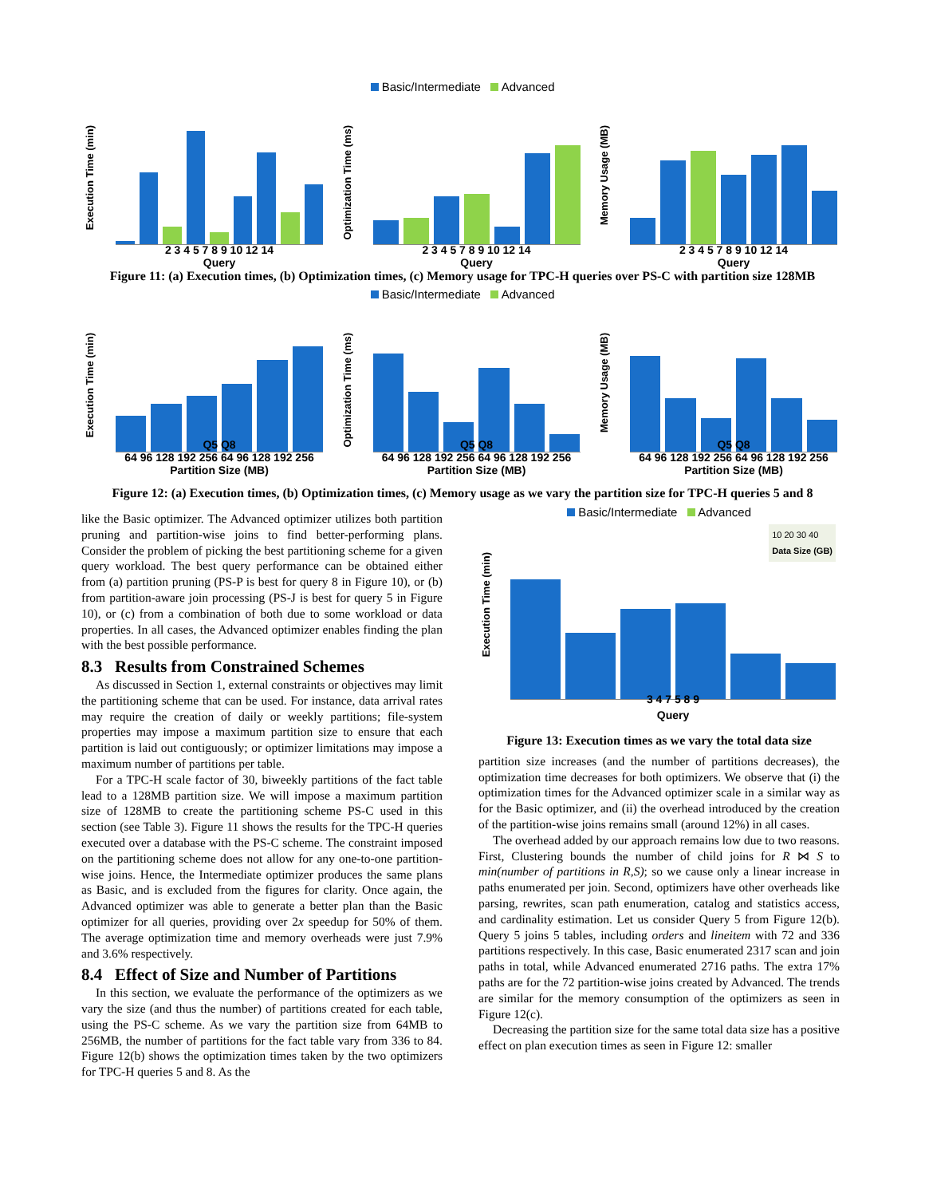Basic/Intermediate Advanced
Execution Time (min)
2 3 4 5 7 8 9 10 12 14
Query
Optimization Time (ms)
2 3 4 5 7 8 9 10 12 14
Query
Memory Usage (MB)
2 3 4 5 7 8 9 10 12 14
Query
Figure 11: (a) Execution times, (b) Optimization times, (c) Memory usage for TPC-H queries over PS-C with partition size 128MB
Basic/Intermediate Advanced
Execution Time (min)
Q5 Q8
64 96 128 192 256 64 96 128 192 256
Partition Size (MB)
Optimization Time (ms)
Q5 Q8
64 96 128 192 256 64 96 128 192 256
Partition Size (MB)
Memory Usage (MB)
Q5 Q8
64 96 128 192 256 64 96 128 192 256
Partition Size (MB)
Figure 12: (a) Execution times, (b) Optimization times, (c) Memory usage as we vary the partition size for TPC-H queries 5 and 8
like the Basic optimizer. The Advanced optimizer utilizes both partition pruning and partition-wise joins to find better-performing plans. Consider the problem of picking the best partitioning scheme for a given query workload. The best query performance can be obtained either from (a) partition pruning (PS-P is best for query 8 in Figure 10), or (b) from partition-aware join processing (PS-J is best for query 5 in Figure 10), or (c) from a combination of both due to some workload or data properties. In all cases, the Advanced optimizer enables finding the plan with the best possible performance.
8.3 Results from Constrained Schemes
As discussed in Section 1, external constraints or objectives may limit the partitioning scheme that can be used. For instance, data arrival rates may require the creation of daily or weekly partitions; file-system properties may impose a maximum partition size to ensure that each partition is laid out contiguously; or optimizer limitations may impose a maximum number of partitions per table.
For a TPC-H scale factor of 30, biweekly partitions of the fact table lead to a 128MB partition size. We will impose a maximum partition size of 128MB to create the partitioning scheme PS-C used in this section (see Table 3). Figure 11 shows the results for the TPC-H queries executed over a database with the PS-C scheme. The constraint imposed on the partitioning scheme does not allow for any one-to-one partition-wise joins. Hence, the Intermediate optimizer produces the same plans as Basic, and is excluded from the figures for clarity. Once again, the Advanced optimizer was able to generate a better plan than the Basic optimizer for all queries, providing over 2x speedup for 50% of them. The average optimization time and memory overheads were just 7.9% and 3.6% respectively.
8.4 Effect of Size and Number of Partitions
In this section, we evaluate the performance of the optimizers as we vary the size (and thus the number) of partitions created for each table, using the PS-C scheme. As we vary the partition size from 64MB to 256MB, the number of partitions for the fact table vary from 336 to 84. Figure 12(b) shows the optimization times taken by the two optimizers for TPC-H queries 5 and 8. As the
Basic/Intermediate Advanced
Execution Time (min)
3 4 7 5 8 9
Query
10 20 30 40
Data Size (GB)
Figure 13: Execution times as we vary the total data size
partition size increases (and the number of partitions decreases), the optimization time decreases for both optimizers. We observe that (i) the optimization times for the Advanced optimizer scale in a similar way as for the Basic optimizer, and (ii) the overhead introduced by the creation of the partition-wise joins remains small (around 12%) in all cases.
The overhead added by our approach remains low due to two reasons. First, Clustering bounds the number of child joins for R ⋈ S to min(number of partitions in R,S); so we cause only a linear increase in paths enumerated per join. Second, optimizers have other overheads like parsing, rewrites, scan path enumeration, catalog and statistics access, and cardinality estimation. Let us consider Query 5 from Figure 12(b). Query 5 joins 5 tables, including orders and lineitem with 72 and 336 partitions respectively. In this case, Basic enumerated 2317 scan and join paths in total, while Advanced enumerated 2716 paths. The extra 17% paths are for the 72 partition-wise joins created by Advanced. The trends are similar for the memory consumption of the optimizers as seen in Figure 12(c).
Decreasing the partition size for the same total data size has a positive effect on plan execution times as seen in Figure 12: smaller